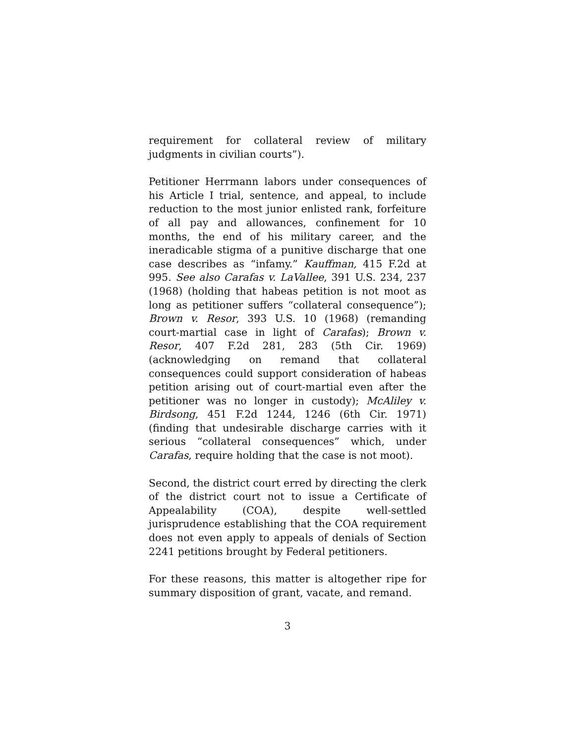requirement for collateral review of military judgments in civilian courts”).
Petitioner Herrmann labors under consequences of his Article I trial, sentence, and appeal, to include reduction to the most junior enlisted rank, forfeiture of all pay and allowances, confinement for 10 months, the end of his military career, and the ineradicable stigma of a punitive discharge that one case describes as “infamy.” Kauffman, 415 F.2d at 995. See also Carafas v. LaVallee, 391 U.S. 234, 237 (1968) (holding that habeas petition is not moot as long as petitioner suffers “collateral consequence”); Brown v. Resor, 393 U.S. 10 (1968) (remanding court-martial case in light of Carafas); Brown v. Resor, 407 F.2d 281, 283 (5th Cir. 1969) (acknowledging on remand that collateral consequences could support consideration of habeas petition arising out of court-martial even after the petitioner was no longer in custody); McAliley v. Birdsong, 451 F.2d 1244, 1246 (6th Cir. 1971) (finding that undesirable discharge carries with it serious “collateral consequences” which, under Carafas, require holding that the case is not moot).
Second, the district court erred by directing the clerk of the district court not to issue a Certificate of Appealability (COA), despite well-settled jurisprudence establishing that the COA requirement does not even apply to appeals of denials of Section 2241 petitions brought by Federal petitioners.
For these reasons, this matter is altogether ripe for summary disposition of grant, vacate, and remand.
3